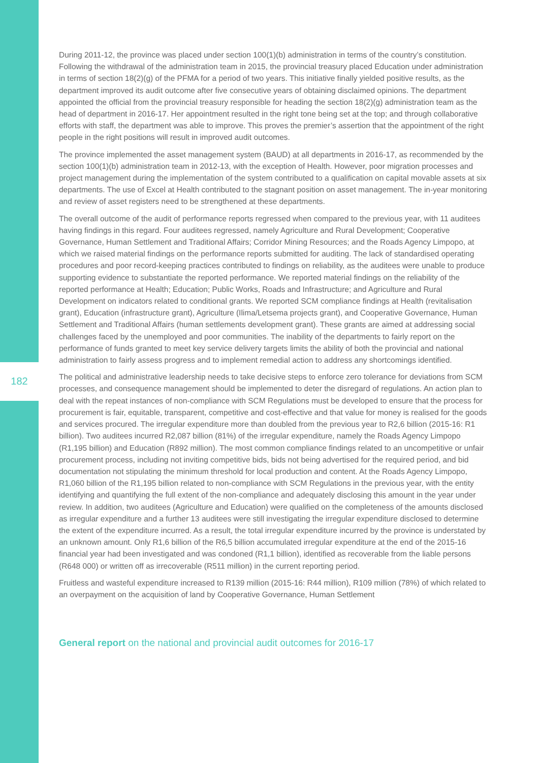182
During 2011-12, the province was placed under section 100(1)(b) administration in terms of the country’s constitution. Following the withdrawal of the administration team in 2015, the provincial treasury placed Education under administration in terms of section 18(2)(g) of the PFMA for a period of two years. This initiative finally yielded positive results, as the department improved its audit outcome after five consecutive years of obtaining disclaimed opinions. The department appointed the official from the provincial treasury responsible for heading the section 18(2)(g) administration team as the head of department in 2016-17. Her appointment resulted in the right tone being set at the top; and through collaborative efforts with staff, the department was able to improve. This proves the premier’s assertion that the appointment of the right people in the right positions will result in improved audit outcomes.
The province implemented the asset management system (BAUD) at all departments in 2016-17, as recommended by the section 100(1)(b) administration team in 2012-13, with the exception of Health. However, poor migration processes and project management during the implementation of the system contributed to a qualification on capital movable assets at six departments. The use of Excel at Health contributed to the stagnant position on asset management. The in-year monitoring and review of asset registers need to be strengthened at these departments.
The overall outcome of the audit of performance reports regressed when compared to the previous year, with 11 auditees having findings in this regard. Four auditees regressed, namely Agriculture and Rural Development; Cooperative Governance, Human Settlement and Traditional Affairs; Corridor Mining Resources; and the Roads Agency Limpopo, at which we raised material findings on the performance reports submitted for auditing. The lack of standardised operating procedures and poor record-keeping practices contributed to findings on reliability, as the auditees were unable to produce supporting evidence to substantiate the reported performance. We reported material findings on the reliability of the reported performance at Health; Education; Public Works, Roads and Infrastructure; and Agriculture and Rural Development on indicators related to conditional grants. We reported SCM compliance findings at Health (revitalisation grant), Education (infrastructure grant), Agriculture (Ilima/Letsema projects grant), and Cooperative Governance, Human Settlement and Traditional Affairs (human settlements development grant). These grants are aimed at addressing social challenges faced by the unemployed and poor communities. The inability of the departments to fairly report on the performance of funds granted to meet key service delivery targets limits the ability of both the provincial and national administration to fairly assess progress and to implement remedial action to address any shortcomings identified.
The political and administrative leadership needs to take decisive steps to enforce zero tolerance for deviations from SCM processes, and consequence management should be implemented to deter the disregard of regulations. An action plan to deal with the repeat instances of non-compliance with SCM Regulations must be developed to ensure that the process for procurement is fair, equitable, transparent, competitive and cost-effective and that value for money is realised for the goods and services procured. The irregular expenditure more than doubled from the previous year to R2,6 billion (2015-16: R1 billion). Two auditees incurred R2,087 billion (81%) of the irregular expenditure, namely the Roads Agency Limpopo (R1,195 billion) and Education (R892 million). The most common compliance findings related to an uncompetitive or unfair procurement process, including not inviting competitive bids, bids not being advertised for the required period, and bid documentation not stipulating the minimum threshold for local production and content. At the Roads Agency Limpopo, R1,060 billion of the R1,195 billion related to non-compliance with SCM Regulations in the previous year, with the entity identifying and quantifying the full extent of the non-compliance and adequately disclosing this amount in the year under review. In addition, two auditees (Agriculture and Education) were qualified on the completeness of the amounts disclosed as irregular expenditure and a further 13 auditees were still investigating the irregular expenditure disclosed to determine the extent of the expenditure incurred. As a result, the total irregular expenditure incurred by the province is understated by an unknown amount. Only R1,6 billion of the R6,5 billion accumulated irregular expenditure at the end of the 2015-16 financial year had been investigated and was condoned (R1,1 billion), identified as recoverable from the liable persons (R648 000) or written off as irrecoverable (R511 million) in the current reporting period.
Fruitless and wasteful expenditure increased to R139 million (2015-16: R44 million), R109 million (78%) of which related to an overpayment on the acquisition of land by Cooperative Governance, Human Settlement
General report on the national and provincial audit outcomes for 2016-17